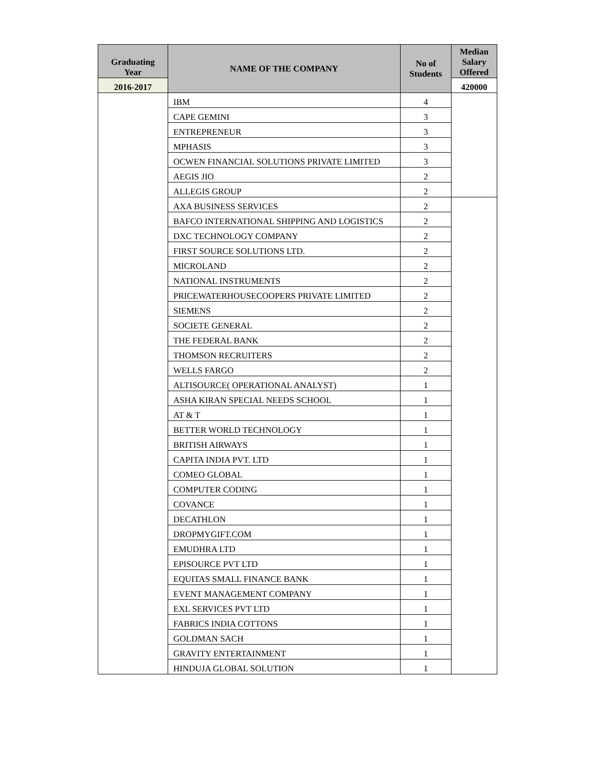| Graduating Year | NAME OF THE COMPANY | No of Students | Median Salary Offered |
| --- | --- | --- | --- |
| 2016-2017 | | | 420000 |
| | IBM | 4 | |
| | CAPE GEMINI | 3 | |
| | ENTREPRENEUR | 3 | |
| | MPHASIS | 3 | |
| | OCWEN FINANCIAL SOLUTIONS PRIVATE LIMITED | 3 | |
| | AEGIS JIO | 2 | |
| | ALLEGIS GROUP | 2 | |
| | AXA BUSINESS SERVICES | 2 | |
| | BAFCO INTERNATIONAL SHIPPING AND LOGISTICS | 2 | |
| | DXC TECHNOLOGY COMPANY | 2 | |
| | FIRST SOURCE SOLUTIONS LTD. | 2 | |
| | MICROLAND | 2 | |
| | NATIONAL INSTRUMENTS | 2 | |
| | PRICEWATERHOUSECOOPERS PRIVATE LIMITED | 2 | |
| | SIEMENS | 2 | |
| | SOCIETE GENERAL | 2 | |
| | THE FEDERAL BANK | 2 | |
| | THOMSON RECRUITERS | 2 | |
| | WELLS FARGO | 2 | |
| | ALTISOURCE( OPERATIONAL ANALYST) | 1 | |
| | ASHA KIRAN SPECIAL NEEDS SCHOOL | 1 | |
| | AT & T | 1 | |
| | BETTER WORLD TECHNOLOGY | 1 | |
| | BRITISH AIRWAYS | 1 | |
| | CAPITA INDIA PVT. LTD | 1 | |
| | COMEO GLOBAL | 1 | |
| | COMPUTER CODING | 1 | |
| | COVANCE | 1 | |
| | DECATHLON | 1 | |
| | DROPMYGIFT.COM | 1 | |
| | EMUDHRA LTD | 1 | |
| | EPISOURCE PVT LTD | 1 | |
| | EQUITAS SMALL FINANCE BANK | 1 | |
| | EVENT MANAGEMENT COMPANY | 1 | |
| | EXL SERVICES PVT LTD | 1 | |
| | FABRICS INDIA COTTONS | 1 | |
| | GOLDMAN SACH | 1 | |
| | GRAVITY ENTERTAINMENT | 1 | |
| | HINDUJA GLOBAL SOLUTION | 1 | |